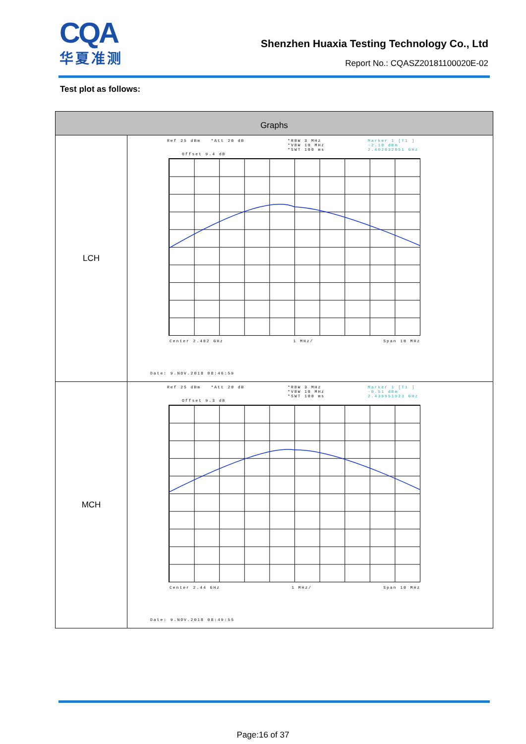CQA
华夏准测
Shenzhen Huaxia Testing Technology Co., Ltd
Report No.: CQASZ20181100020E-02
Test plot as follows:
| Graphs | |
| --- | --- |
| LCH | Ref 25 dBm *Att 20 dB *RBW 3 MHz *VBW 10 MHz *SWT 100 ms Marker 1 [T1 ] -2.10 dBm 2.402032051 GHz Offset 9.4 dB Center 2.402 GHz 1 MHz/ Span 10 MHz Date: 9.NOV.2018 08:46:59 |
| MCH | Ref 25 dBm *Att 20 dB *RBW 3 MHz *VBW 10 MHz *SWT 100 ms Marker 1 [T1 ] -0.51 dBm 2.439951923 GHz Offset 9.3 dB Center 2.44 GHz 1 MHz/ Span 10 MHz Date: 9.NOV.2018 08:49:55 |
Page:16 of 37